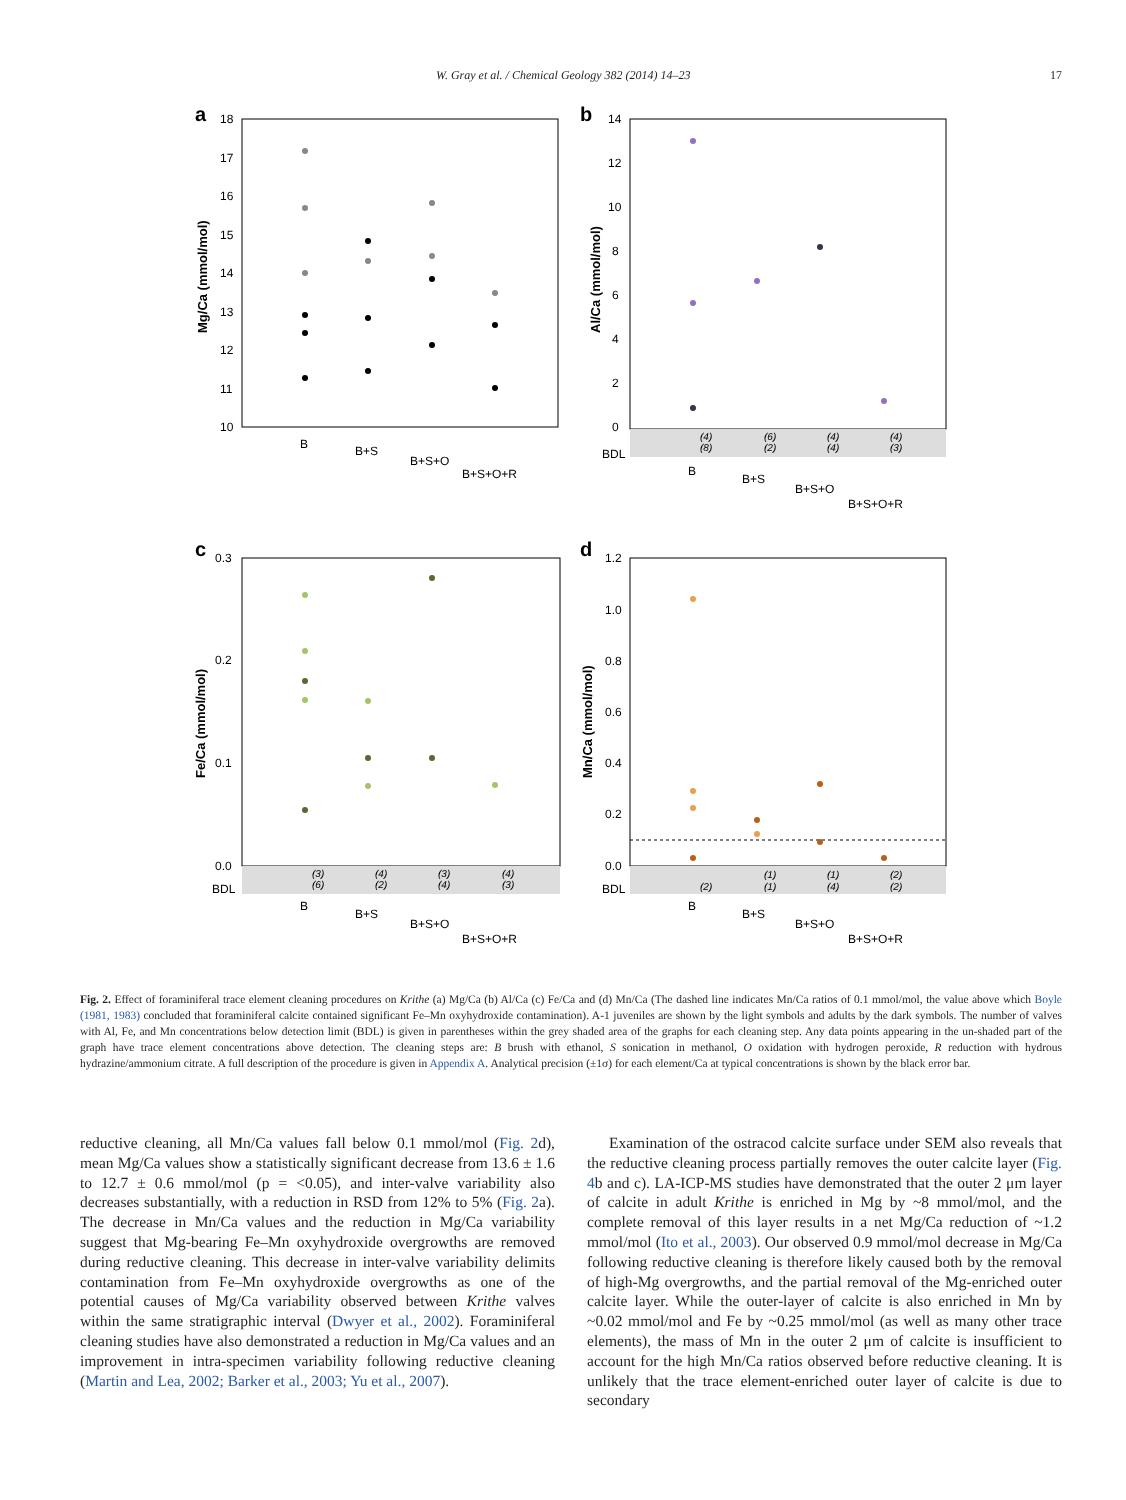W. Gray et al. / Chemical Geology 382 (2014) 14–23 17
a
Mg/Ca (mmol/mol)
18
17
16
15
14
13
12
11
10
B
B+S
B+S+O
B+S+O+R
b
Al/Ca (mmol/mol)
14
12
10
8
6
4
2
0
BDL
(4)
(8)
(6)
(2)
(4)
(4)
(4)
(3)
B
B+S
B+S+O
B+S+O+R
c
Fe/Ca (mmol/mol)
0.3
0.2
0.1
0.0
BDL
(3)
(6)
(4)
(2)
(3)
(4)
(4)
(3)
B
B+S
B+S+O
B+S+O+R
d
Mn/Ca (mmol/mol)
1.2
1.0
0.8
0.6
0.4
0.2
0.0
BDL
(2)
(1)
(1)
(1)
(4)
(2)
(2)
B
B+S
B+S+O
B+S+O+R
Fig. 2. Effect of foraminiferal trace element cleaning procedures on Krithe (a) Mg/Ca (b) Al/Ca (c) Fe/Ca and (d) Mn/Ca (The dashed line indicates Mn/Ca ratios of 0.1 mmol/mol, the value above which Boyle (1981, 1983) concluded that foraminiferal calcite contained significant Fe–Mn oxyhydroxide contamination). A-1 juveniles are shown by the light symbols and adults by the dark symbols. The number of valves with Al, Fe, and Mn concentrations below detection limit (BDL) is given in parentheses within the grey shaded area of the graphs for each cleaning step. Any data points appearing in the un-shaded part of the graph have trace element concentrations above detection. The cleaning steps are: B brush with ethanol, S sonication in methanol, O oxidation with hydrogen peroxide, R reduction with hydrous hydrazine/ammonium citrate. A full description of the procedure is given in Appendix A. Analytical precision (±1σ) for each element/Ca at typical concentrations is shown by the black error bar.
reductive cleaning, all Mn/Ca values fall below 0.1 mmol/mol (Fig. 2d), mean Mg/Ca values show a statistically significant decrease from 13.6 ± 1.6 to 12.7 ± 0.6 mmol/mol (p = <0.05), and inter-valve variability also decreases substantially, with a reduction in RSD from 12% to 5% (Fig. 2a). The decrease in Mn/Ca values and the reduction in Mg/Ca variability suggest that Mg-bearing Fe–Mn oxyhydroxide overgrowths are removed during reductive cleaning. This decrease in inter-valve variability delimits contamination from Fe–Mn oxyhydroxide overgrowths as one of the potential causes of Mg/Ca variability observed between Krithe valves within the same stratigraphic interval (Dwyer et al., 2002). Foraminiferal cleaning studies have also demonstrated a reduction in Mg/Ca values and an improvement in intra-specimen variability following reductive cleaning (Martin and Lea, 2002; Barker et al., 2003; Yu et al., 2007).
Examination of the ostracod calcite surface under SEM also reveals that the reductive cleaning process partially removes the outer calcite layer (Fig. 4b and c). LA-ICP-MS studies have demonstrated that the outer 2 μm layer of calcite in adult Krithe is enriched in Mg by ~8 mmol/mol, and the complete removal of this layer results in a net Mg/Ca reduction of ~1.2 mmol/mol (Ito et al., 2003). Our observed 0.9 mmol/mol decrease in Mg/Ca following reductive cleaning is therefore likely caused both by the removal of high-Mg overgrowths, and the partial removal of the Mg-enriched outer calcite layer. While the outer-layer of calcite is also enriched in Mn by ~0.02 mmol/mol and Fe by ~0.25 mmol/mol (as well as many other trace elements), the mass of Mn in the outer 2 μm of calcite is insufficient to account for the high Mn/Ca ratios observed before reductive cleaning. It is unlikely that the trace element-enriched outer layer of calcite is due to secondary